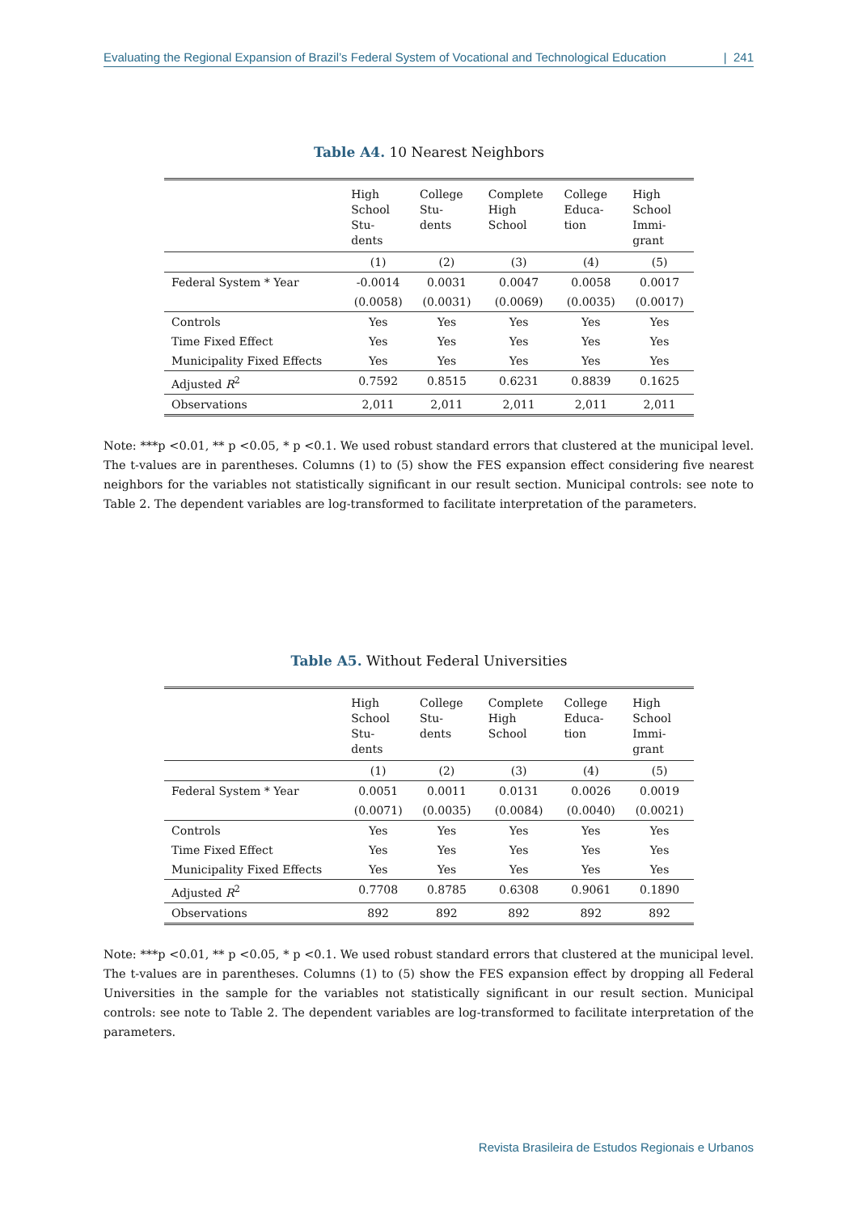Evaluating the Regional Expansion of Brazil’s Federal System of Vocational and Technological Education | 241
Table A4. 10 Nearest Neighbors
| | High School Stu- dents | College Stu- dents | Complete High School | College Educa- tion | High School Immi- grant |
| --- | --- | --- | --- | --- | --- |
| | (1) | (2) | (3) | (4) | (5) |
| Federal System * Year | -0.0014 | 0.0031 | 0.0047 | 0.0058 | 0.0017 |
| | (0.0058) | (0.0031) | (0.0069) | (0.0035) | (0.0017) |
| Controls | Yes | Yes | Yes | Yes | Yes |
| Time Fixed Effect | Yes | Yes | Yes | Yes | Yes |
| Municipality Fixed Effects | Yes | Yes | Yes | Yes | Yes |
| Adjusted R<sup>2</sup> | 0.7592 | 0.8515 | 0.6231 | 0.8839 | 0.1625 |
| Observations | 2,011 | 2,011 | 2,011 | 2,011 | 2,011 |
Note: ***p <0.01, ** p <0.05, * p <0.1. We used robust standard errors that clustered at the municipal level. The t-values are in parentheses. Columns (1) to (5) show the FES expansion effect considering five nearest neighbors for the variables not statistically significant in our result section. Municipal controls: see note to Table 2. The dependent variables are log-transformed to facilitate interpretation of the parameters.
Table A5. Without Federal Universities
| | High School Stu- dents | College Stu- dents | Complete High School | College Educa- tion | High School Immi- grant |
| --- | --- | --- | --- | --- | --- |
| | (1) | (2) | (3) | (4) | (5) |
| Federal System * Year | 0.0051 | 0.0011 | 0.0131 | 0.0026 | 0.0019 |
| | (0.0071) | (0.0035) | (0.0084) | (0.0040) | (0.0021) |
| Controls | Yes | Yes | Yes | Yes | Yes |
| Time Fixed Effect | Yes | Yes | Yes | Yes | Yes |
| Municipality Fixed Effects | Yes | Yes | Yes | Yes | Yes |
| Adjusted R<sup>2</sup> | 0.7708 | 0.8785 | 0.6308 | 0.9061 | 0.1890 |
| Observations | 892 | 892 | 892 | 892 | 892 |
Note: ***p <0.01, ** p <0.05, * p <0.1. We used robust standard errors that clustered at the municipal level. The t-values are in parentheses. Columns (1) to (5) show the FES expansion effect by dropping all Federal Universities in the sample for the variables not statistically significant in our result section. Municipal controls: see note to Table 2. The dependent variables are log-transformed to facilitate interpretation of the parameters.
Revista Brasileira de Estudos Regionais e Urbanos